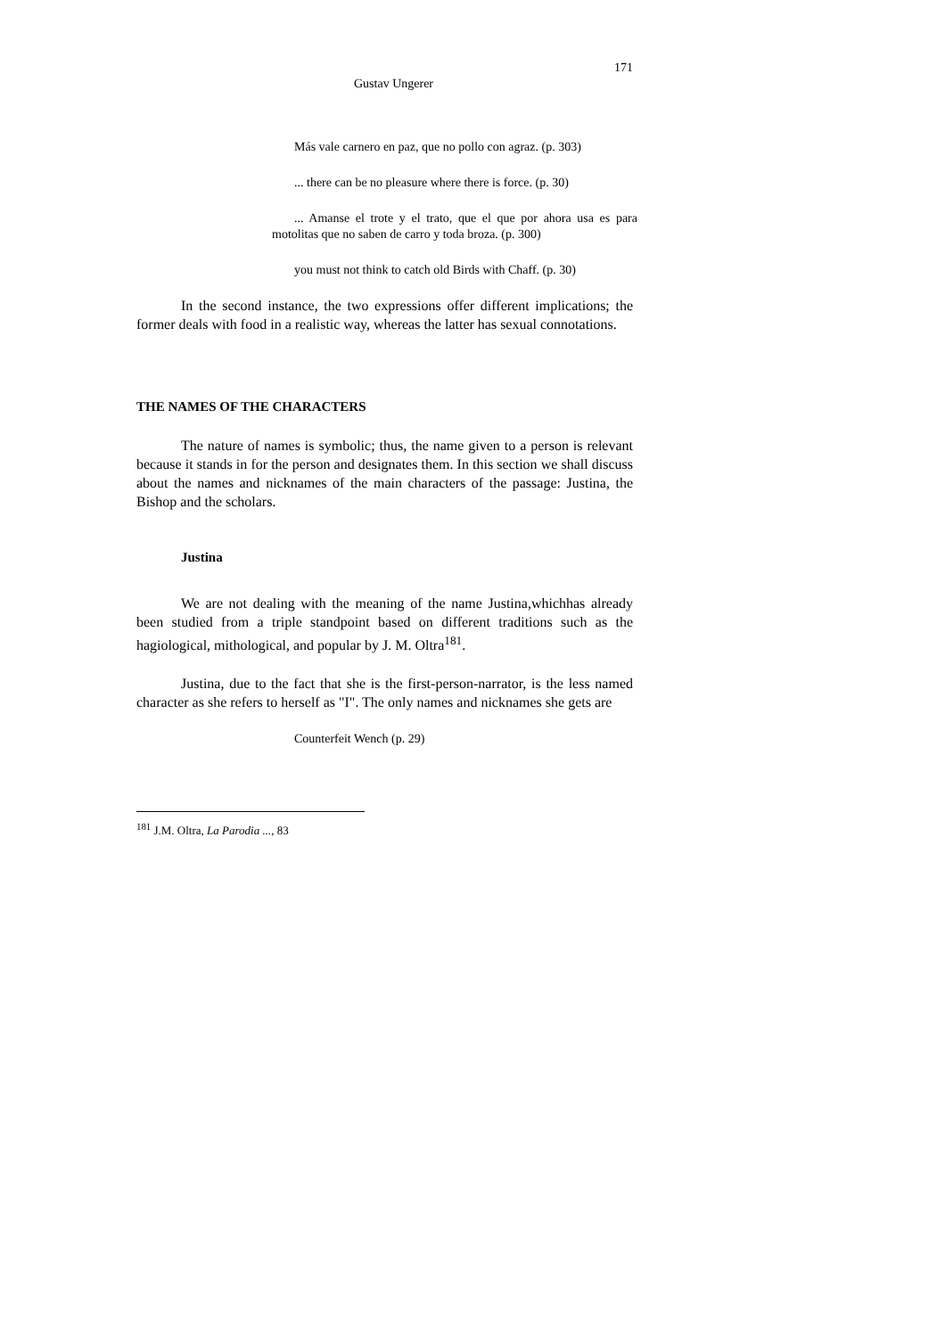171
Gustav Ungerer
Más vale carnero en paz, que no pollo con agraz. (p. 303)
... there can be no pleasure where there is force. (p. 30)
... Amanse el trote y el trato, que el que por ahora usa es para motolitas que no saben de carro y toda broza. (p. 300)
you must not think to catch old Birds with Chaff. (p. 30)
In the second instance, the two expressions offer different implications; the former deals with food in a realistic way, whereas the latter has sexual connotations.
THE NAMES OF THE CHARACTERS
The nature of names is symbolic; thus, the name given to a person is relevant because it stands in for the person and designates them. In this section we shall discuss about the names and nicknames of the main characters of the passage: Justina, the Bishop and the scholars.
Justina
We are not dealing with the meaning of the name Justina,whichhas already been studied from a triple standpoint based on different traditions such as the hagiological, mithological, and popular by J. M. Oltra<sup>181</sup>.
Justina, due to the fact that she is the first-person-narrator, is the less named character as she refers to herself as "I". The only names and nicknames she gets are
Counterfeit Wench (p. 29)
<sup>181</sup> J.M. Oltra, La Parodia ..., 83